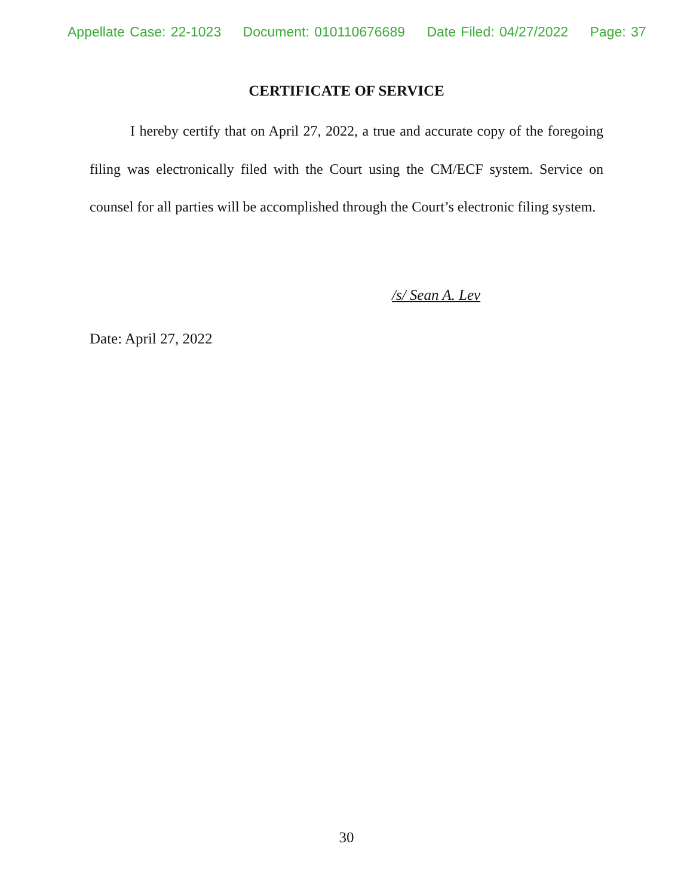Appellate Case: 22-1023 Document: 010110676689 Date Filed: 04/27/2022 Page: 37
CERTIFICATE OF SERVICE
I hereby certify that on April 27, 2022, a true and accurate copy of the foregoing filing was electronically filed with the Court using the CM/ECF system. Service on counsel for all parties will be accomplished through the Court’s electronic filing system.
/s/ Sean A. Lev
Date: April 27, 2022
30